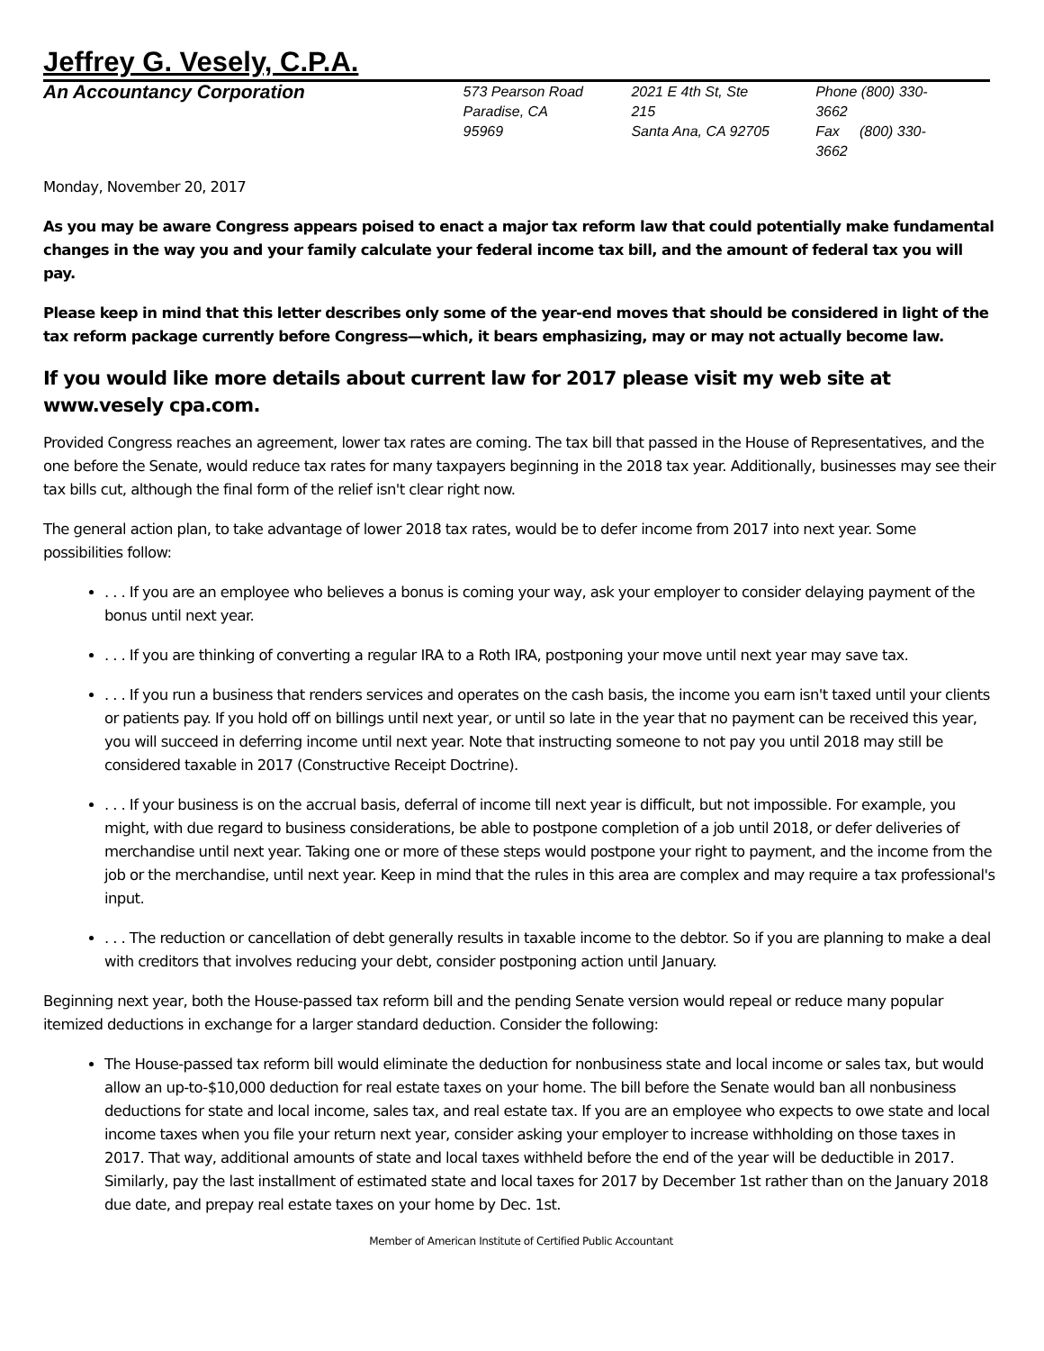Jeffrey G. Vesely, C.P.A.
An Accountancy Corporation
573 Pearson Road
Paradise, CA 95969
2021 E 4th St, Ste 215
Santa Ana, CA 92705
Phone (800) 330-3662
Fax (800) 330-3662
Monday, November 20, 2017
As you may be aware Congress appears poised to enact a major tax reform law that could potentially make fundamental changes in the way you and your family calculate your federal income tax bill, and the amount of federal tax you will pay.
Please keep in mind that this letter describes only some of the year-end moves that should be considered in light of the tax reform package currently before Congress—which, it bears emphasizing, may or may not actually become law.
If you would like more details about current law for 2017 please visit my web site at www.vesely cpa.com.
Provided Congress reaches an agreement, lower tax rates are coming. The tax bill that passed in the House of Representatives, and the one before the Senate, would reduce tax rates for many taxpayers beginning in the 2018 tax year. Additionally, businesses may see their tax bills cut, although the final form of the relief isn't clear right now.
The general action plan, to take advantage of lower 2018 tax rates, would be to defer income from 2017 into next year. Some possibilities follow:
. . . If you are an employee who believes a bonus is coming your way, ask your employer to consider delaying payment of the bonus until next year.
. . . If you are thinking of converting a regular IRA to a Roth IRA, postponing your move until next year may save tax.
. . . If you run a business that renders services and operates on the cash basis, the income you earn isn't taxed until your clients or patients pay. If you hold off on billings until next year, or until so late in the year that no payment can be received this year, you will succeed in deferring income until next year. Note that instructing someone to not pay you until 2018 may still be considered taxable in 2017 (Constructive Receipt Doctrine).
. . . If your business is on the accrual basis, deferral of income till next year is difficult, but not impossible. For example, you might, with due regard to business considerations, be able to postpone completion of a job until 2018, or defer deliveries of merchandise until next year. Taking one or more of these steps would postpone your right to payment, and the income from the job or the merchandise, until next year. Keep in mind that the rules in this area are complex and may require a tax professional's input.
. . . The reduction or cancellation of debt generally results in taxable income to the debtor. So if you are planning to make a deal with creditors that involves reducing your debt, consider postponing action until January.
Beginning next year, both the House-passed tax reform bill and the pending Senate version would repeal or reduce many popular itemized deductions in exchange for a larger standard deduction. Consider the following:
The House-passed tax reform bill would eliminate the deduction for nonbusiness state and local income or sales tax, but would allow an up-to-$10,000 deduction for real estate taxes on your home. The bill before the Senate would ban all nonbusiness deductions for state and local income, sales tax, and real estate tax. If you are an employee who expects to owe state and local income taxes when you file your return next year, consider asking your employer to increase withholding on those taxes in 2017. That way, additional amounts of state and local taxes withheld before the end of the year will be deductible in 2017. Similarly, pay the last installment of estimated state and local taxes for 2017 by December 1st rather than on the January 2018 due date, and prepay real estate taxes on your home by Dec. 1st.
Member of American Institute of Certified Public Accountant